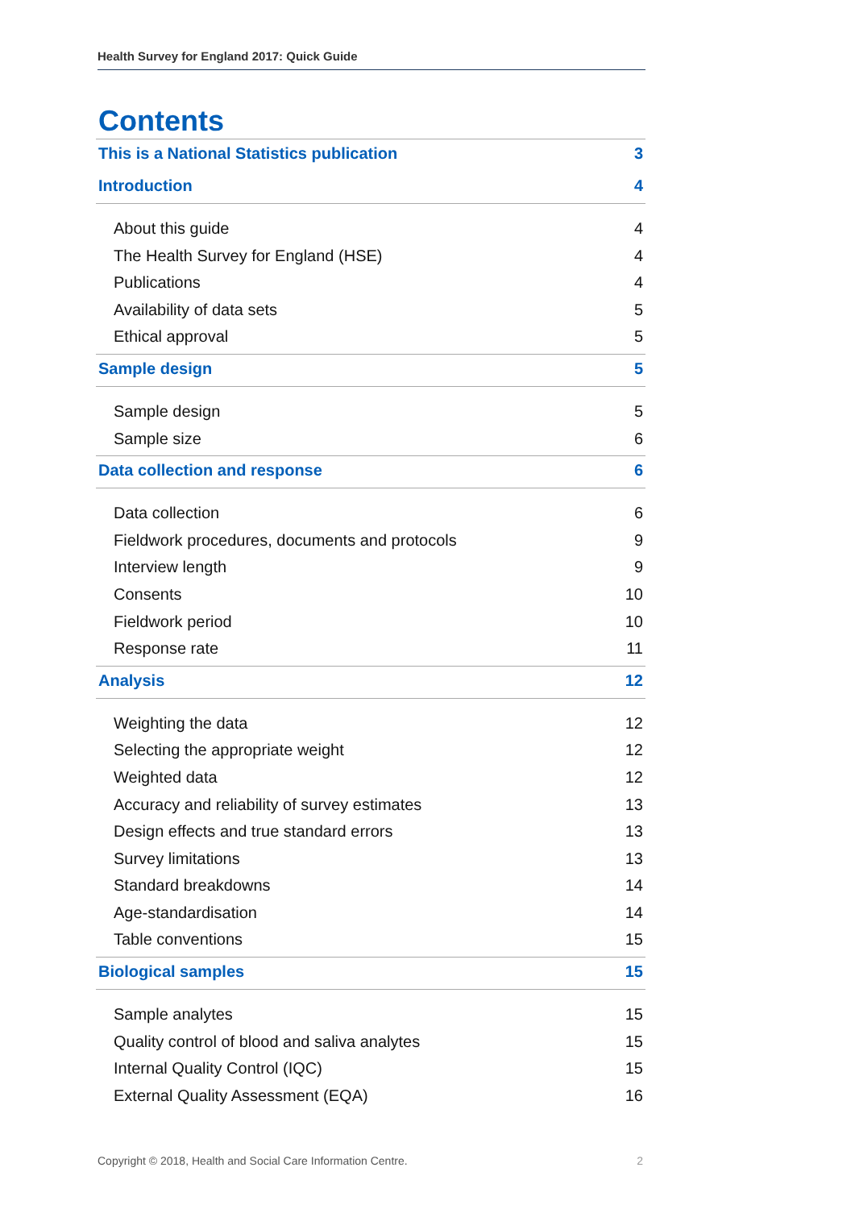Health Survey for England 2017: Quick Guide
Contents
This is a National Statistics publication 3
Introduction 4
About this guide 4
The Health Survey for England (HSE) 4
Publications 4
Availability of data sets 5
Ethical approval 5
Sample design 5
Sample design 5
Sample size 6
Data collection and response 6
Data collection 6
Fieldwork procedures, documents and protocols 9
Interview length 9
Consents 10
Fieldwork period 10
Response rate 11
Analysis 12
Weighting the data 12
Selecting the appropriate weight 12
Weighted data 12
Accuracy and reliability of survey estimates 13
Design effects and true standard errors 13
Survey limitations 13
Standard breakdowns 14
Age-standardisation 14
Table conventions 15
Biological samples 15
Sample analytes 15
Quality control of blood and saliva analytes 15
Internal Quality Control (IQC) 15
External Quality Assessment (EQA) 16
Copyright © 2018, Health and Social Care Information Centre. 2